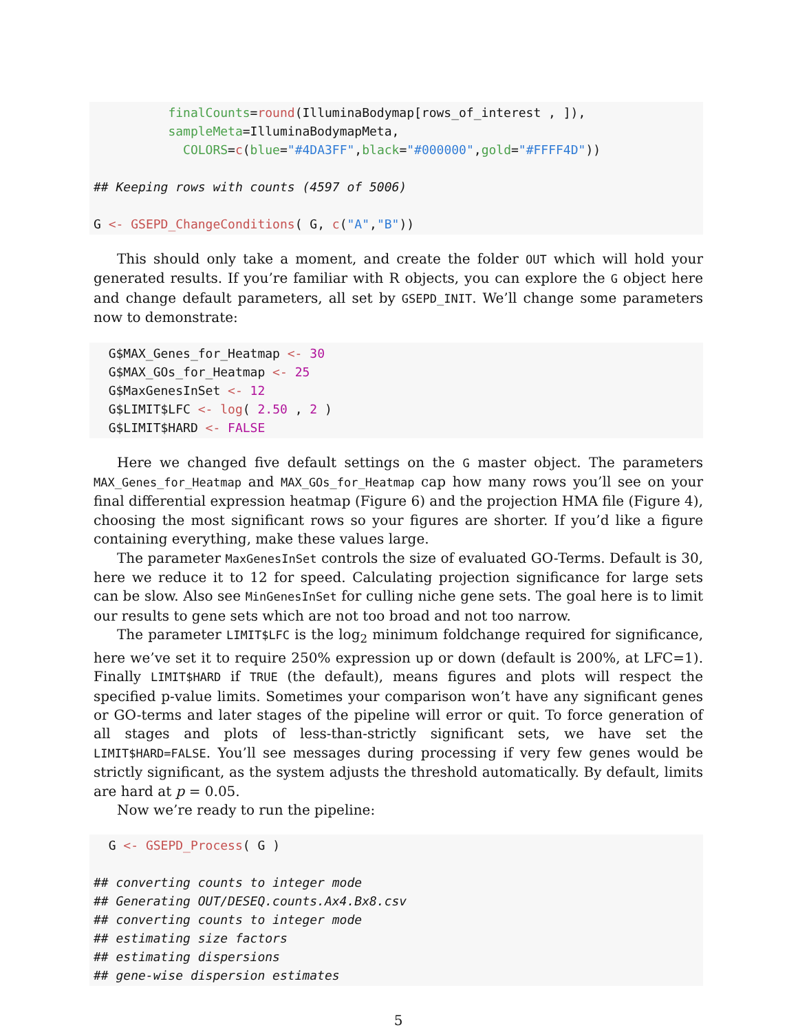finalCounts=round(IlluminaBodymap[rows_of_interest , ]), sampleMeta=IlluminaBodymapMeta, COLORS=c(blue="#4DA3FF",black="#000000",gold="#FFFF4D")) ## Keeping rows with counts (4597 of 5006) G <- GSEPD_ChangeConditions( G, c("A","B"))
This should only take a moment, and create the folder OUT which will hold your generated results. If you’re familiar with R objects, you can explore the G object here and change default parameters, all set by GSEPD_INIT. We’ll change some parameters now to demonstrate:
G$MAX_Genes_for_Heatmap <- 30 G$MAX_GOs_for_Heatmap <- 25 G$MaxGenesInSet <- 12 G$LIMIT$LFC <- log( 2.50 , 2 ) G$LIMIT$HARD <- FALSE
Here we changed five default settings on the G master object. The parameters MAX_Genes_for_Heatmap and MAX_GOs_for_Heatmap cap how many rows you’ll see on your final differential expression heatmap (Figure 6) and the projection HMA file (Figure 4), choosing the most significant rows so your figures are shorter. If you’d like a figure containing everything, make these values large.
The parameter MaxGenesInSet controls the size of evaluated GO-Terms. Default is 30, here we reduce it to 12 for speed. Calculating projection significance for large sets can be slow. Also see MinGenesInSet for culling niche gene sets. The goal here is to limit our results to gene sets which are not too broad and not too narrow.
The parameter LIMIT$LFC is the log<sub>2</sub> minimum foldchange required for significance, here we’ve set it to require 250% expression up or down (default is 200%, at LFC=1). Finally LIMIT$HARD if TRUE (the default), means figures and plots will respect the specified p-value limits. Sometimes your comparison won’t have any significant genes or GO-terms and later stages of the pipeline will error or quit. To force generation of all stages and plots of less-than-strictly significant sets, we have set the LIMIT$HARD=FALSE. You’ll see messages during processing if very few genes would be strictly significant, as the system adjusts the threshold automatically. By default, limits are hard at p = 0.05.
Now we’re ready to run the pipeline:
G <- GSEPD_Process( G ) ## converting counts to integer mode ## Generating OUT/DESEQ.counts.Ax4.Bx8.csv ## converting counts to integer mode ## estimating size factors ## estimating dispersions ## gene-wise dispersion estimates
5